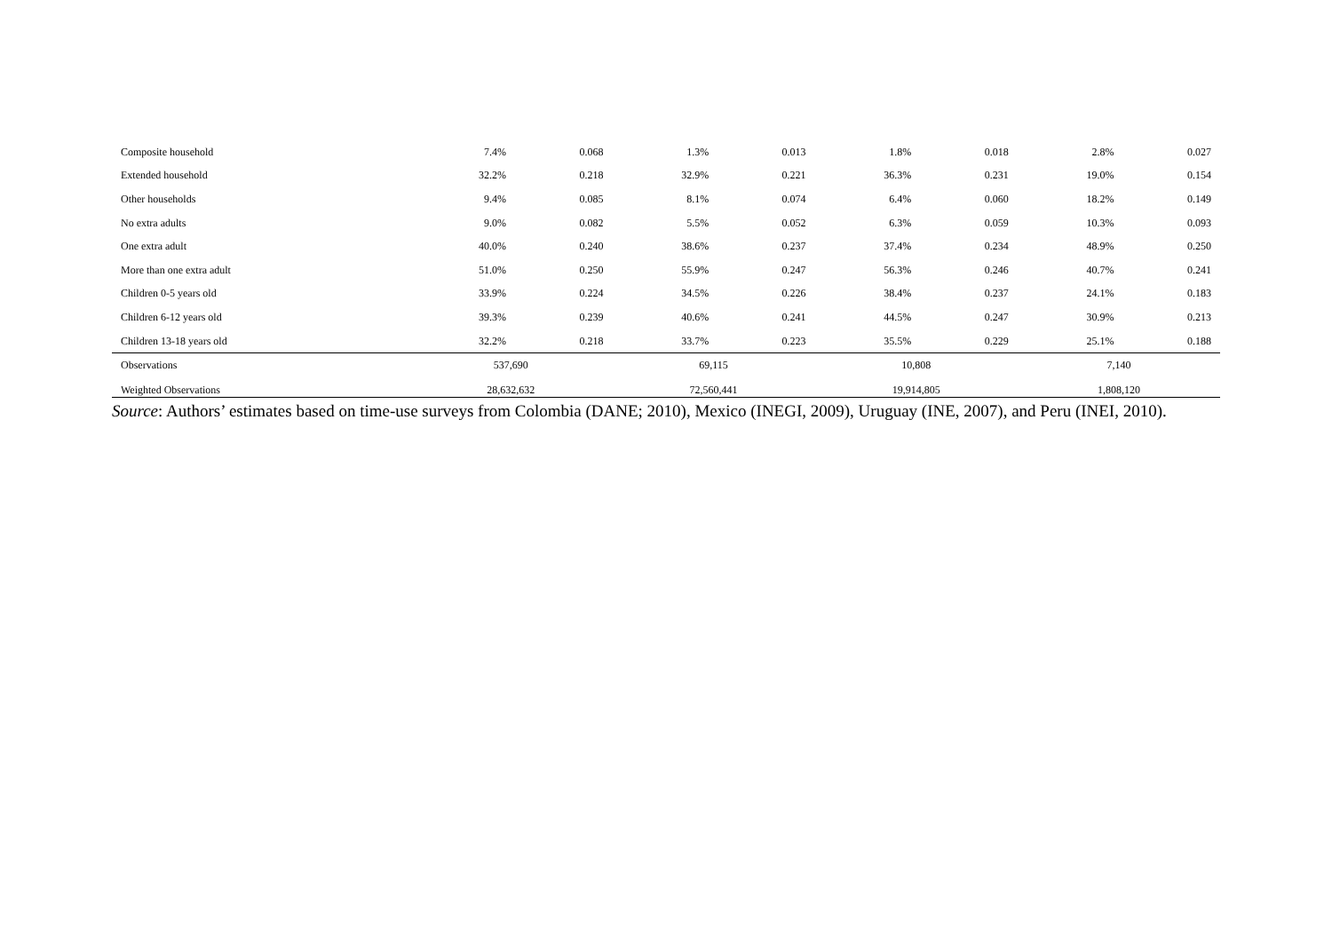| Composite household | 7.4% | 0.068 | 1.3% | 0.013 | 1.8% | 0.018 | 2.8% | 0.027 |
| Extended household | 32.2% | 0.218 | 32.9% | 0.221 | 36.3% | 0.231 | 19.0% | 0.154 |
| Other households | 9.4% | 0.085 | 8.1% | 0.074 | 6.4% | 0.060 | 18.2% | 0.149 |
| No extra adults | 9.0% | 0.082 | 5.5% | 0.052 | 6.3% | 0.059 | 10.3% | 0.093 |
| One extra adult | 40.0% | 0.240 | 38.6% | 0.237 | 37.4% | 0.234 | 48.9% | 0.250 |
| More than one extra adult | 51.0% | 0.250 | 55.9% | 0.247 | 56.3% | 0.246 | 40.7% | 0.241 |
| Children 0-5 years old | 33.9% | 0.224 | 34.5% | 0.226 | 38.4% | 0.237 | 24.1% | 0.183 |
| Children 6-12 years old | 39.3% | 0.239 | 40.6% | 0.241 | 44.5% | 0.247 | 30.9% | 0.213 |
| Children 13-18 years old | 32.2% | 0.218 | 33.7% | 0.223 | 35.5% | 0.229 | 25.1% | 0.188 |
| Observations | 537,690 | | 69,115 | | 10,808 | | 7,140 | |
| Weighted Observations | 28,632,632 | | 72,560,441 | | 19,914,805 | | 1,808,120 | |
Source: Authors’ estimates based on time-use surveys from Colombia (DANE; 2010), Mexico (INEGI, 2009), Uruguay (INE, 2007), and Peru (INEI, 2010).